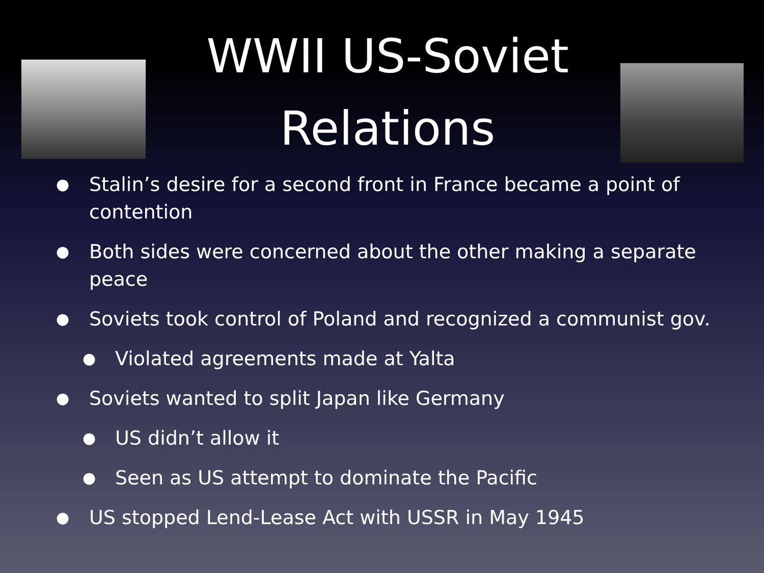WWII US-Soviet Relations
● Stalin’s desire for a second front in France became a point of contention
● Both sides were concerned about the other making a separate peace
● Soviets took control of Poland and recognized a communist gov.
● Violated agreements made at Yalta
● Soviets wanted to split Japan like Germany
● US didn’t allow it
● Seen as US attempt to dominate the Pacific
● US stopped Lend-Lease Act with USSR in May 1945